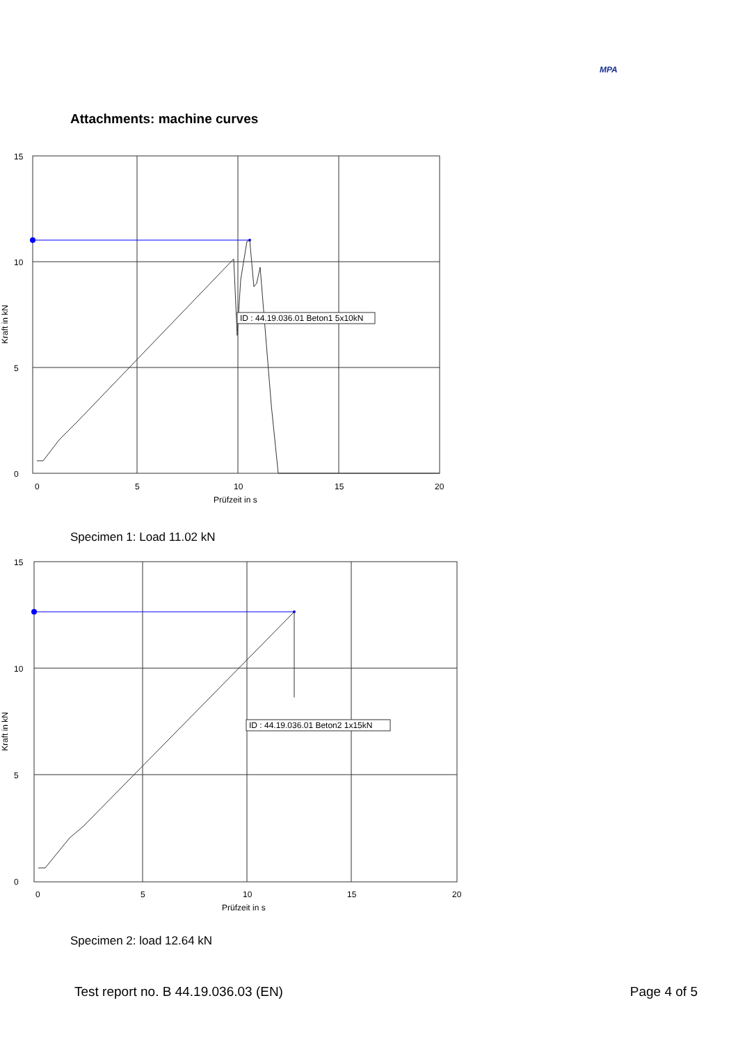MPA
Attachments: machine curves
ID : 44.19.036.01 Beton1 5x10kN
15
10
5
0
0
5
10
15
20
Prüfzeit in s
Kraft in kN
Specimen 1: Load 11.02 kN
ID : 44.19.036.01 Beton2 1x15kN
15
10
5
0
0
5
10
15
20
Prüfzeit in s
Kraft in kN
Specimen 2: load 12.64 kN
Test report no. B 44.19.036.03 (EN) Page 4 of 5